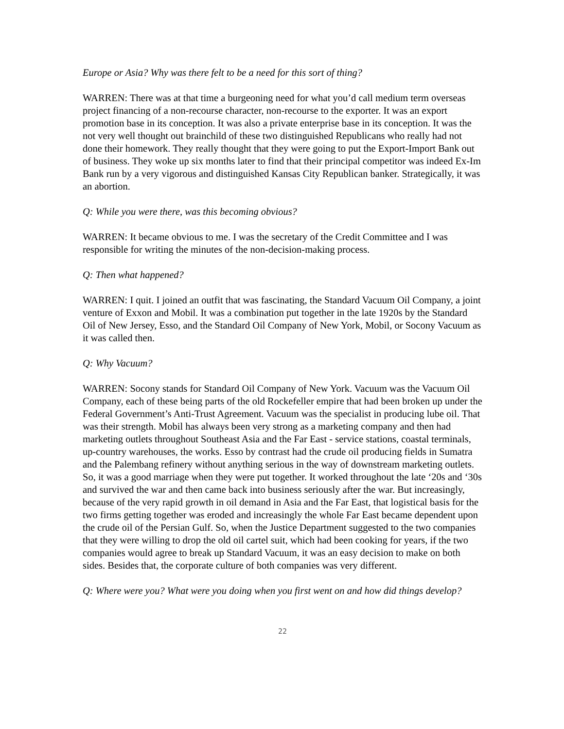Europe or Asia? Why was there felt to be a need for this sort of thing?
WARREN: There was at that time a burgeoning need for what you’d call medium term overseas project financing of a non-recourse character, non-recourse to the exporter. It was an export promotion base in its conception. It was also a private enterprise base in its conception. It was the not very well thought out brainchild of these two distinguished Republicans who really had not done their homework. They really thought that they were going to put the Export-Import Bank out of business. They woke up six months later to find that their principal competitor was indeed Ex-Im Bank run by a very vigorous and distinguished Kansas City Republican banker. Strategically, it was an abortion.
Q: While you were there, was this becoming obvious?
WARREN: It became obvious to me. I was the secretary of the Credit Committee and I was responsible for writing the minutes of the non-decision-making process.
Q: Then what happened?
WARREN: I quit. I joined an outfit that was fascinating, the Standard Vacuum Oil Company, a joint venture of Exxon and Mobil. It was a combination put together in the late 1920s by the Standard Oil of New Jersey, Esso, and the Standard Oil Company of New York, Mobil, or Socony Vacuum as it was called then.
Q: Why Vacuum?
WARREN: Socony stands for Standard Oil Company of New York. Vacuum was the Vacuum Oil Company, each of these being parts of the old Rockefeller empire that had been broken up under the Federal Government’s Anti-Trust Agreement. Vacuum was the specialist in producing lube oil. That was their strength. Mobil has always been very strong as a marketing company and then had marketing outlets throughout Southeast Asia and the Far East - service stations, coastal terminals, up-country warehouses, the works. Esso by contrast had the crude oil producing fields in Sumatra and the Palembang refinery without anything serious in the way of downstream marketing outlets. So, it was a good marriage when they were put together. It worked throughout the late ‘20s and ‘30s and survived the war and then came back into business seriously after the war. But increasingly, because of the very rapid growth in oil demand in Asia and the Far East, that logistical basis for the two firms getting together was eroded and increasingly the whole Far East became dependent upon the crude oil of the Persian Gulf. So, when the Justice Department suggested to the two companies that they were willing to drop the old oil cartel suit, which had been cooking for years, if the two companies would agree to break up Standard Vacuum, it was an easy decision to make on both sides. Besides that, the corporate culture of both companies was very different.
Q: Where were you? What were you doing when you first went on and how did things develop?
22